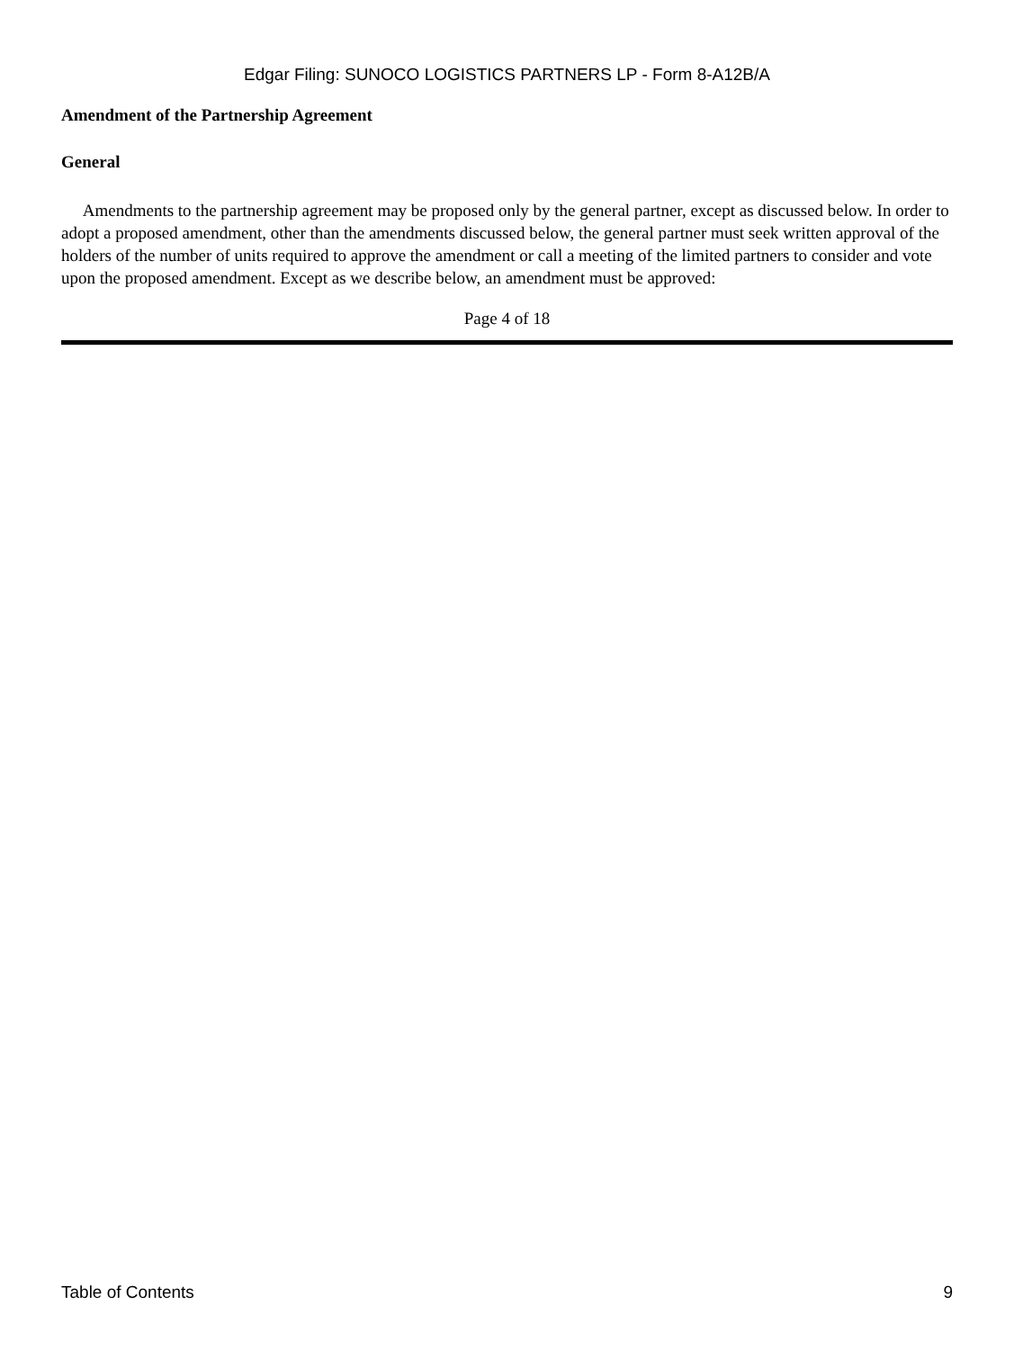Edgar Filing: SUNOCO LOGISTICS PARTNERS LP - Form 8-A12B/A
Amendment of the Partnership Agreement
General
Amendments to the partnership agreement may be proposed only by the general partner, except as discussed below. In order to adopt a proposed amendment, other than the amendments discussed below, the general partner must seek written approval of the holders of the number of units required to approve the amendment or call a meeting of the limited partners to consider and vote upon the proposed amendment. Except as we describe below, an amendment must be approved:
Page 4 of 18
Table of Contents 9